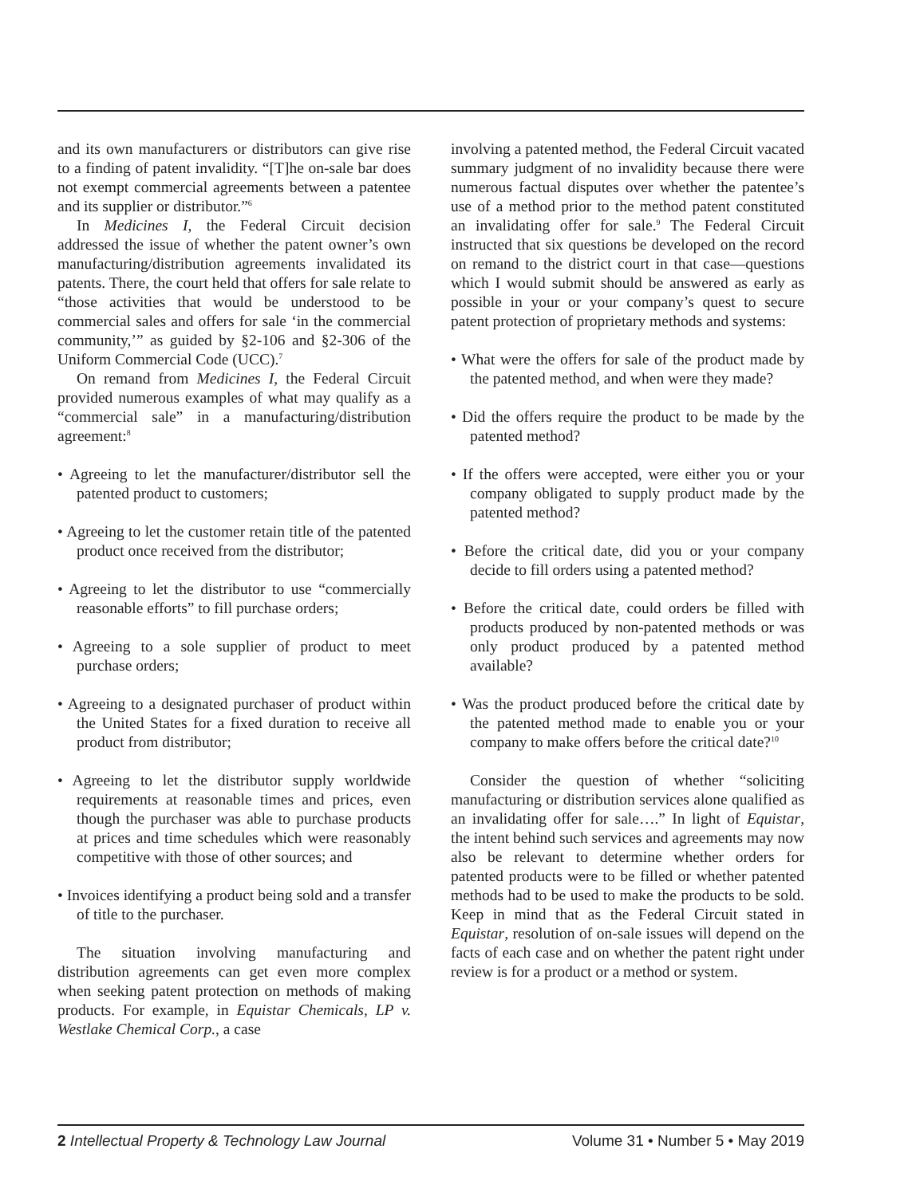and its own manufacturers or distributors can give rise to a finding of patent invalidity. “[T]he on-sale bar does not exempt commercial agreements between a patentee and its supplier or distributor.”<sup>6</sup>
In Medicines I, the Federal Circuit decision addressed the issue of whether the patent owner’s own manufacturing/distribution agreements invalidated its patents. There, the court held that offers for sale relate to “those activities that would be understood to be commercial sales and offers for sale ‘in the commercial community,’” as guided by §2-106 and §2-306 of the Uniform Commercial Code (UCC).<sup>7</sup>
On remand from Medicines I, the Federal Circuit provided numerous examples of what may qualify as a “commercial sale” in a manufacturing/distribution agreement:<sup>8</sup>
• Agreeing to let the manufacturer/distributor sell the patented product to customers;
• Agreeing to let the customer retain title of the patented product once received from the distributor;
• Agreeing to let the distributor to use “commercially reasonable efforts” to fill purchase orders;
• Agreeing to a sole supplier of product to meet purchase orders;
• Agreeing to a designated purchaser of product within the United States for a fixed duration to receive all product from distributor;
• Agreeing to let the distributor supply worldwide requirements at reasonable times and prices, even though the purchaser was able to purchase products at prices and time schedules which were reasonably competitive with those of other sources; and
• Invoices identifying a product being sold and a transfer of title to the purchaser.
The situation involving manufacturing and distribution agreements can get even more complex when seeking patent protection on methods of making products. For example, in Equistar Chemicals, LP v. Westlake Chemical Corp., a case
involving a patented method, the Federal Circuit vacated summary judgment of no invalidity because there were numerous factual disputes over whether the patentee’s use of a method prior to the method patent constituted an invalidating offer for sale.<sup>9</sup> The Federal Circuit instructed that six questions be developed on the record on remand to the district court in that case—questions which I would submit should be answered as early as possible in your or your company’s quest to secure patent protection of proprietary methods and systems:
• What were the offers for sale of the product made by the patented method, and when were they made?
• Did the offers require the product to be made by the patented method?
• If the offers were accepted, were either you or your company obligated to supply product made by the patented method?
• Before the critical date, did you or your company decide to fill orders using a patented method?
• Before the critical date, could orders be filled with products produced by non-patented methods or was only product produced by a patented method available?
• Was the product produced before the critical date by the patented method made to enable you or your company to make offers before the critical date?<sup>10</sup>
Consider the question of whether “soliciting manufacturing or distribution services alone qualified as an invalidating offer for sale….” In light of Equistar, the intent behind such services and agreements may now also be relevant to determine whether orders for patented products were to be filled or whether patented methods had to be used to make the products to be sold. Keep in mind that as the Federal Circuit stated in Equistar, resolution of on-sale issues will depend on the facts of each case and on whether the patent right under review is for a product or a method or system.
2 Intellectual Property & Technology Law Journal Volume 31 • Number 5 • May 2019